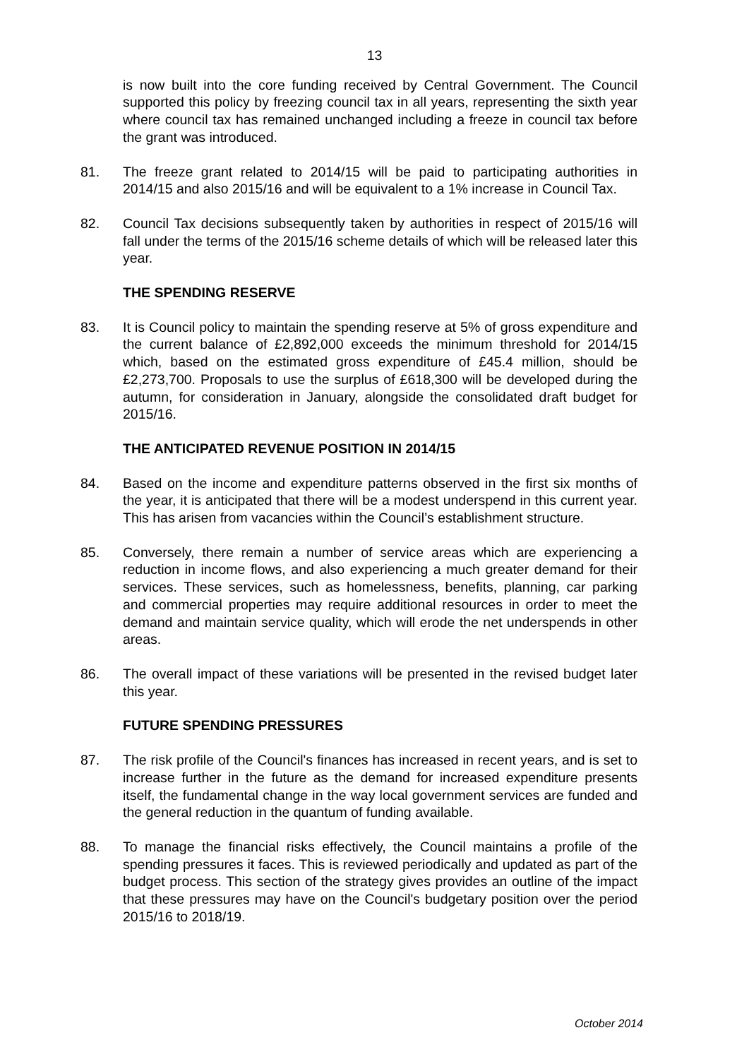13
is now built into the core funding received by Central Government. The Council supported this policy by freezing council tax in all years, representing the sixth year where council tax has remained unchanged including a freeze in council tax before the grant was introduced.
81. The freeze grant related to 2014/15 will be paid to participating authorities in 2014/15 and also 2015/16 and will be equivalent to a 1% increase in Council Tax.
82. Council Tax decisions subsequently taken by authorities in respect of 2015/16 will fall under the terms of the 2015/16 scheme details of which will be released later this year.
THE SPENDING RESERVE
83. It is Council policy to maintain the spending reserve at 5% of gross expenditure and the current balance of £2,892,000 exceeds the minimum threshold for 2014/15 which, based on the estimated gross expenditure of £45.4 million, should be £2,273,700. Proposals to use the surplus of £618,300 will be developed during the autumn, for consideration in January, alongside the consolidated draft budget for 2015/16.
THE ANTICIPATED REVENUE POSITION IN 2014/15
84. Based on the income and expenditure patterns observed in the first six months of the year, it is anticipated that there will be a modest underspend in this current year. This has arisen from vacancies within the Council’s establishment structure.
85. Conversely, there remain a number of service areas which are experiencing a reduction in income flows, and also experiencing a much greater demand for their services. These services, such as homelessness, benefits, planning, car parking and commercial properties may require additional resources in order to meet the demand and maintain service quality, which will erode the net underspends in other areas.
86. The overall impact of these variations will be presented in the revised budget later this year.
FUTURE SPENDING PRESSURES
87. The risk profile of the Council's finances has increased in recent years, and is set to increase further in the future as the demand for increased expenditure presents itself, the fundamental change in the way local government services are funded and the general reduction in the quantum of funding available.
88. To manage the financial risks effectively, the Council maintains a profile of the spending pressures it faces. This is reviewed periodically and updated as part of the budget process. This section of the strategy gives provides an outline of the impact that these pressures may have on the Council's budgetary position over the period 2015/16 to 2018/19.
October 2014